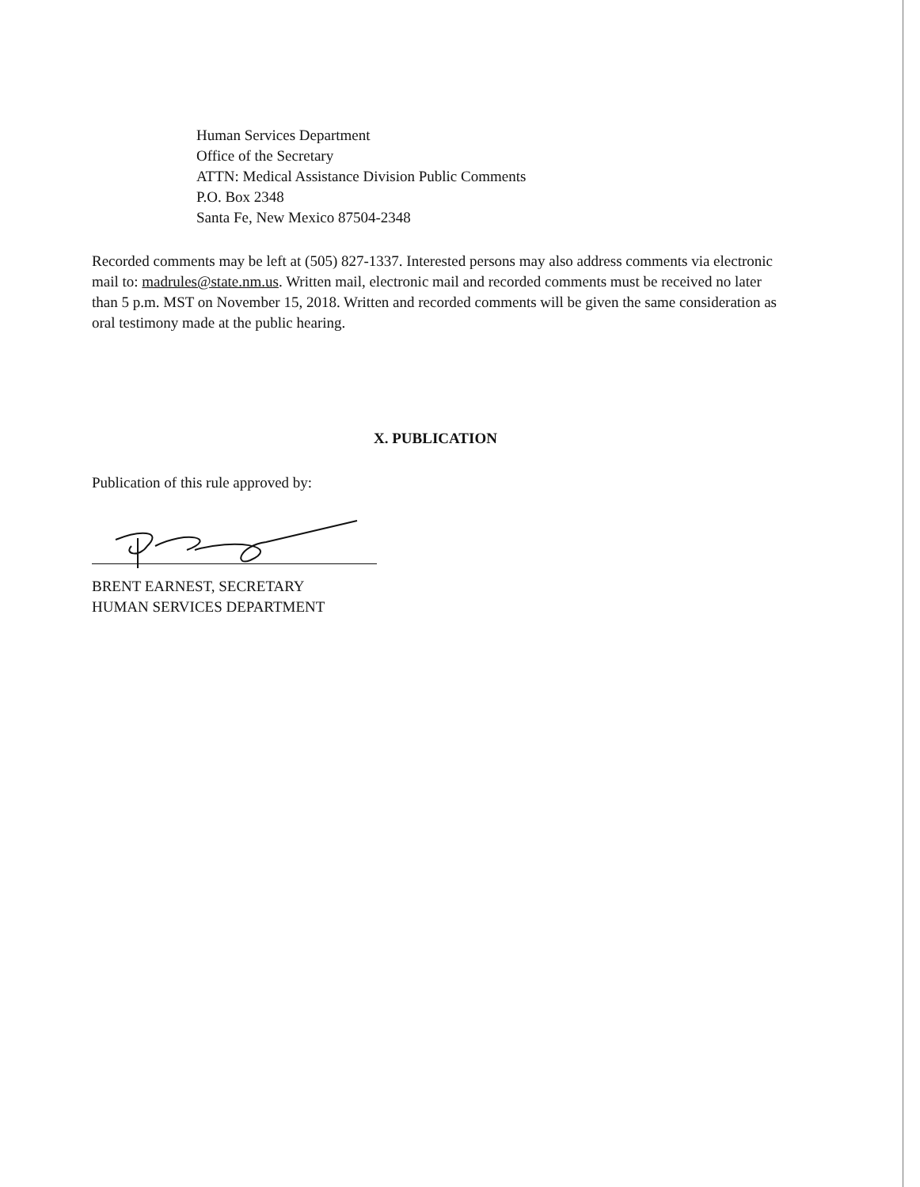Human Services Department
Office of the Secretary
ATTN: Medical Assistance Division Public Comments
P.O. Box 2348
Santa Fe, New Mexico 87504-2348
Recorded comments may be left at (505) 827-1337. Interested persons may also address comments via electronic mail to: madrules@state.nm.us. Written mail, electronic mail and recorded comments must be received no later than 5 p.m. MST on November 15, 2018. Written and recorded comments will be given the same consideration as oral testimony made at the public hearing.
X. PUBLICATION
Publication of this rule approved by:
BRENT EARNEST, SECRETARY
HUMAN SERVICES DEPARTMENT